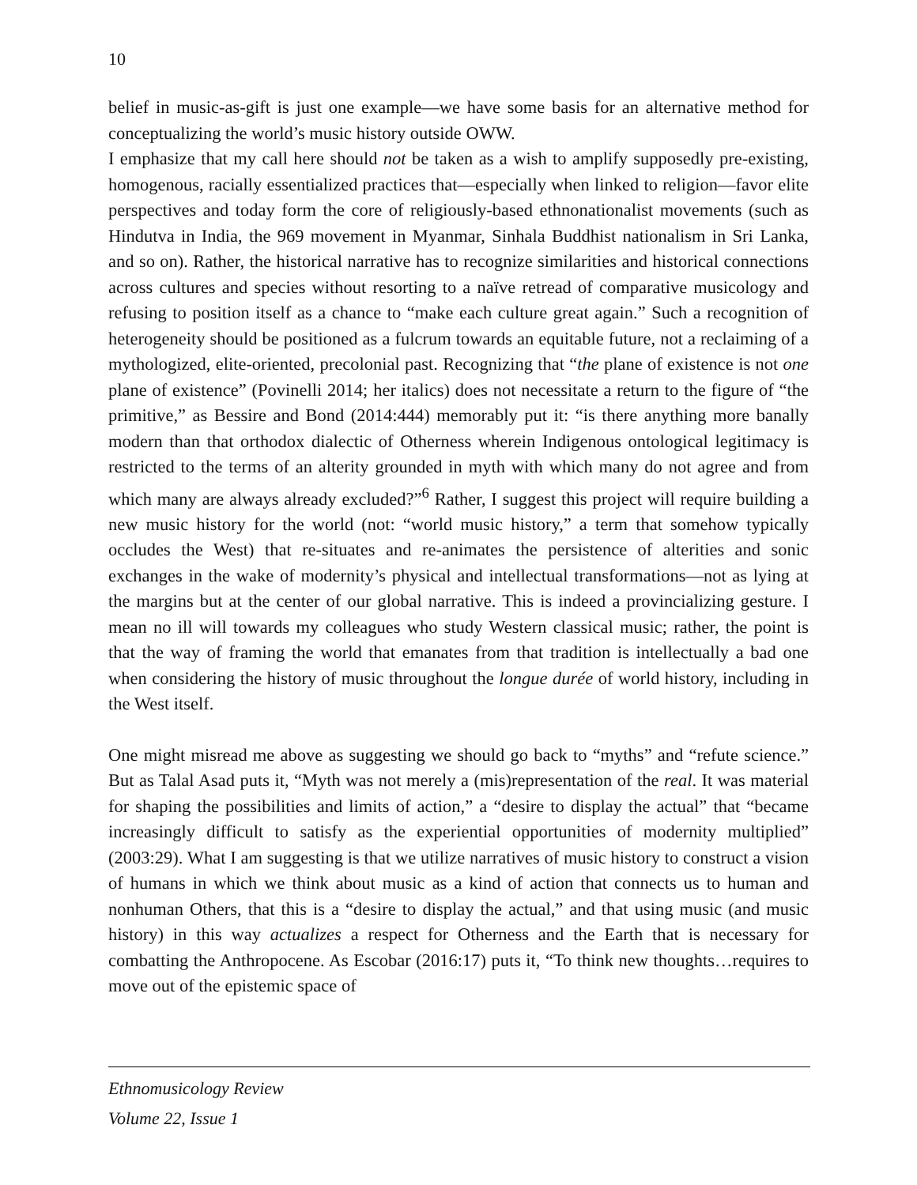10
belief in music-as-gift is just one example—we have some basis for an alternative method for conceptualizing the world’s music history outside OWW.
I emphasize that my call here should not be taken as a wish to amplify supposedly pre-existing, homogenous, racially essentialized practices that—especially when linked to religion—favor elite perspectives and today form the core of religiously-based ethnonationalist movements (such as Hindutva in India, the 969 movement in Myanmar, Sinhala Buddhist nationalism in Sri Lanka, and so on). Rather, the historical narrative has to recognize similarities and historical connections across cultures and species without resorting to a naïve retread of comparative musicology and refusing to position itself as a chance to “make each culture great again.” Such a recognition of heterogeneity should be positioned as a fulcrum towards an equitable future, not a reclaiming of a mythologized, elite-oriented, precolonial past. Recognizing that “the plane of existence is not one plane of existence” (Povinelli 2014; her italics) does not necessitate a return to the figure of “the primitive,” as Bessire and Bond (2014:444) memorably put it: “is there anything more banally modern than that orthodox dialectic of Otherness wherein Indigenous ontological legitimacy is restricted to the terms of an alterity grounded in myth with which many do not agree and from which many are always already excluded?”<sup>6</sup> Rather, I suggest this project will require building a new music history for the world (not: “world music history,” a term that somehow typically occludes the West) that re-situates and re-animates the persistence of alterities and sonic exchanges in the wake of modernity’s physical and intellectual transformations—not as lying at the margins but at the center of our global narrative. This is indeed a provincializing gesture. I mean no ill will towards my colleagues who study Western classical music; rather, the point is that the way of framing the world that emanates from that tradition is intellectually a bad one when considering the history of music throughout the longue durée of world history, including in the West itself.
One might misread me above as suggesting we should go back to “myths” and “refute science.” But as Talal Asad puts it, “Myth was not merely a (mis)representation of the real. It was material for shaping the possibilities and limits of action,” a “desire to display the actual” that “became increasingly difficult to satisfy as the experiential opportunities of modernity multiplied” (2003:29). What I am suggesting is that we utilize narratives of music history to construct a vision of humans in which we think about music as a kind of action that connects us to human and nonhuman Others, that this is a “desire to display the actual,” and that using music (and music history) in this way actualizes a respect for Otherness and the Earth that is necessary for combatting the Anthropocene. As Escobar (2016:17) puts it, “To think new thoughts…requires to move out of the epistemic space of
Ethnomusicology Review
Volume 22, Issue 1